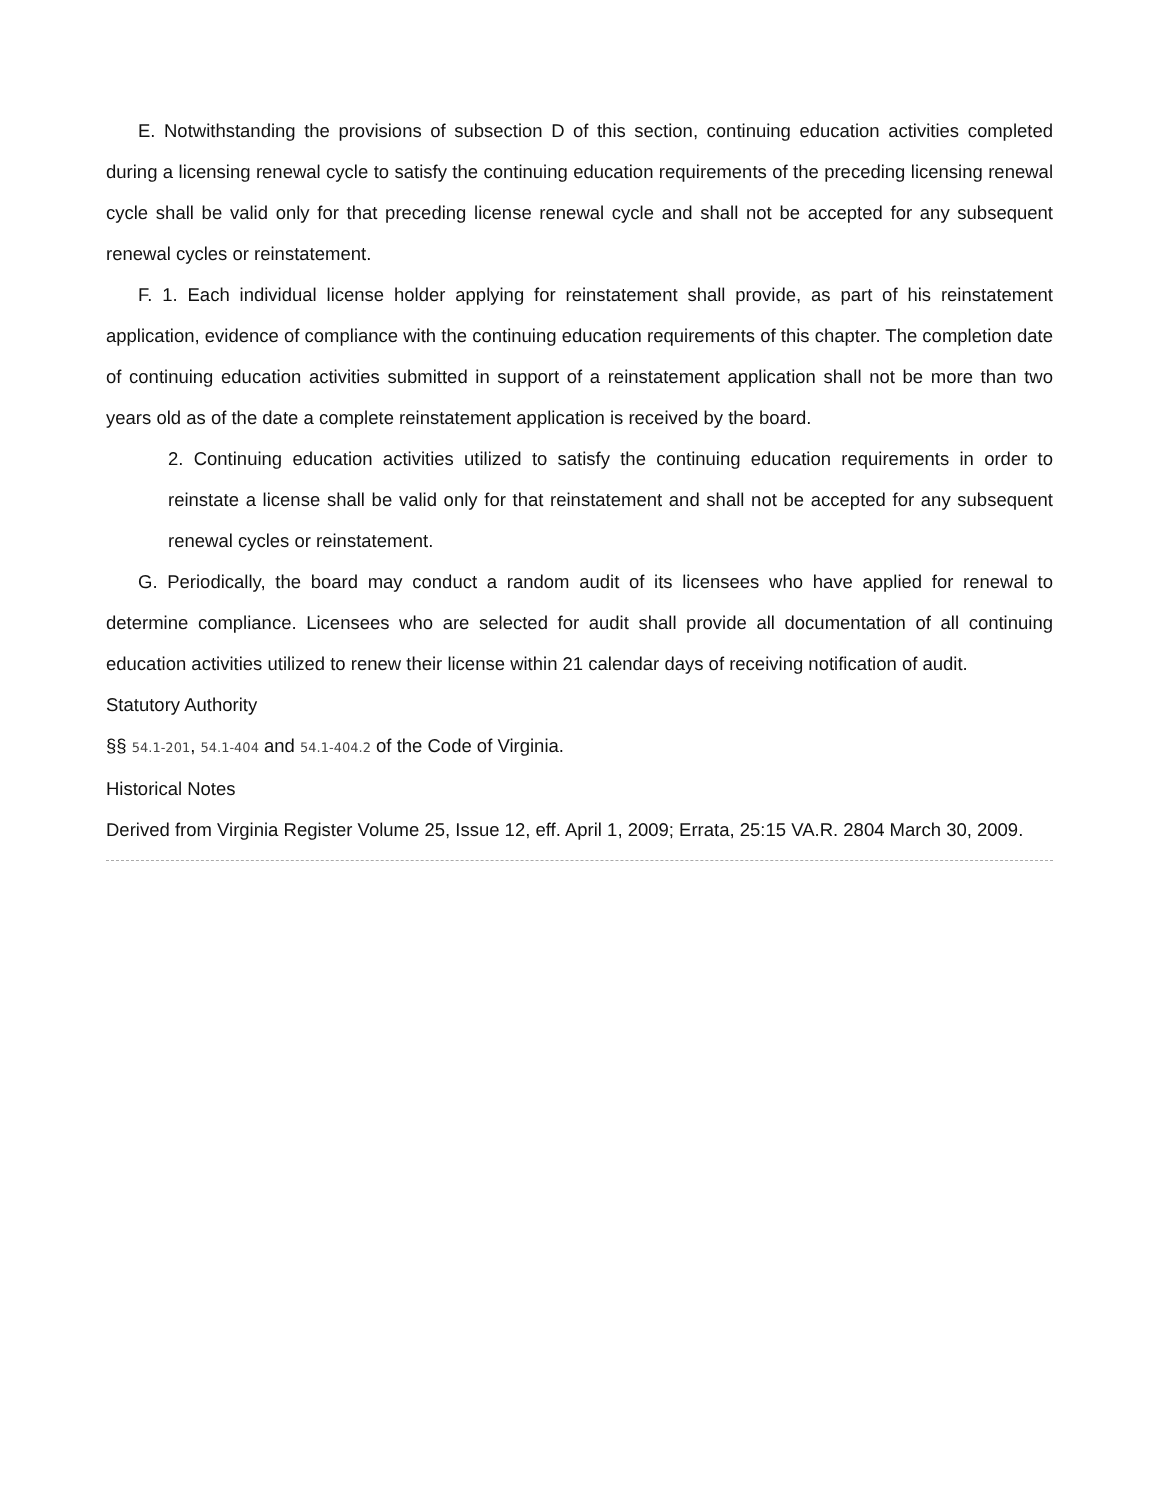E. Notwithstanding the provisions of subsection D of this section, continuing education activities completed during a licensing renewal cycle to satisfy the continuing education requirements of the preceding licensing renewal cycle shall be valid only for that preceding license renewal cycle and shall not be accepted for any subsequent renewal cycles or reinstatement.
F. 1. Each individual license holder applying for reinstatement shall provide, as part of his reinstatement application, evidence of compliance with the continuing education requirements of this chapter. The completion date of continuing education activities submitted in support of a reinstatement application shall not be more than two years old as of the date a complete reinstatement application is received by the board.
2. Continuing education activities utilized to satisfy the continuing education requirements in order to reinstate a license shall be valid only for that reinstatement and shall not be accepted for any subsequent renewal cycles or reinstatement.
G. Periodically, the board may conduct a random audit of its licensees who have applied for renewal to determine compliance. Licensees who are selected for audit shall provide all documentation of all continuing education activities utilized to renew their license within 21 calendar days of receiving notification of audit.
Statutory Authority
§§ 54.1-201, 54.1-404 and 54.1-404.2 of the Code of Virginia.
Historical Notes
Derived from Virginia Register Volume 25, Issue 12, eff. April 1, 2009; Errata, 25:15 VA.R. 2804 March 30, 2009.